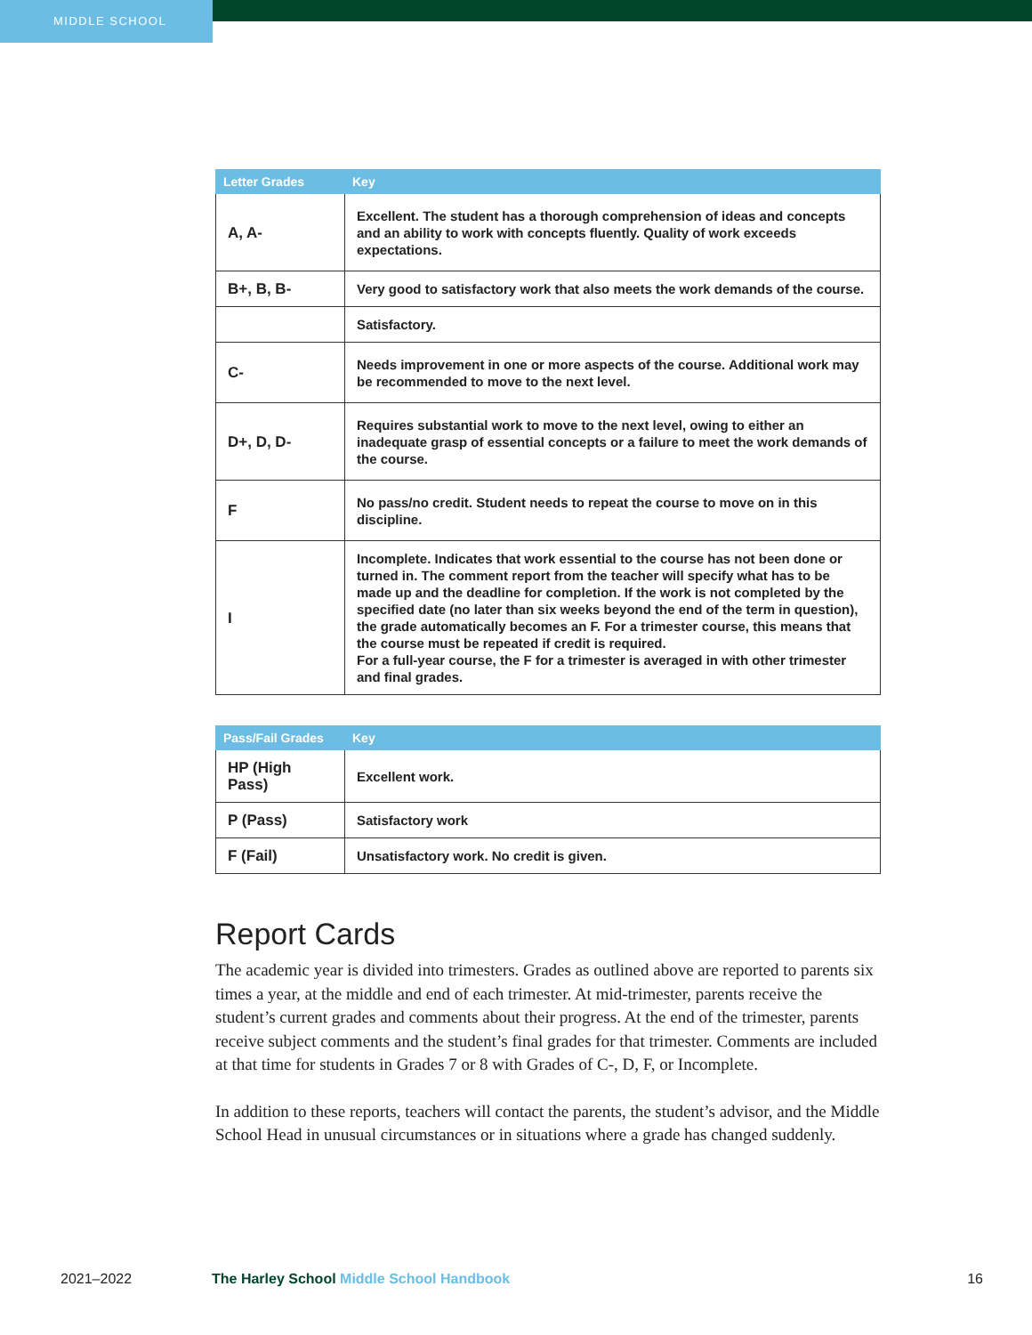MIDDLE SCHOOL
| Letter Grades | Key |
| --- | --- |
| A, A- | Excellent. The student has a thorough comprehension of ideas and concepts and an ability to work with concepts fluently. Quality of work exceeds expectations. |
| B+, B, B- | Very good to satisfactory work that also meets the work demands of the course. |
| | Satisfactory. |
| C- | Needs improvement in one or more aspects of the course. Additional work may be recommended to move to the next level. |
| D+, D, D- | Requires substantial work to move to the next level, owing to either an inadequate grasp of essential concepts or a failure to meet the work demands of the course. |
| F | No pass/no credit. Student needs to repeat the course to move on in this discipline. |
| I | Incomplete. Indicates that work essential to the course has not been done or turned in. The comment report from the teacher will specify what has to be made up and the deadline for completion. If the work is not completed by the specified date (no later than six weeks beyond the end of the term in question), the grade automatically becomes an F. For a trimester course, this means that the course must be repeated if credit is required. For a full-year course, the F for a trimester is averaged in with other trimester and final grades. |
| Pass/Fail Grades | Key |
| --- | --- |
| HP (High Pass) | Excellent work. |
| P (Pass) | Satisfactory work |
| F (Fail) | Unsatisfactory work. No credit is given. |
Report Cards
The academic year is divided into trimesters. Grades as outlined above are reported to parents six times a year, at the middle and end of each trimester. At mid-trimester, parents receive the student’s current grades and comments about their progress. At the end of the trimester, parents receive subject comments and the student’s final grades for that trimester. Comments are included at that time for students in Grades 7 or 8 with Grades of C-, D, F, or Incomplete.
In addition to these reports, teachers will contact the parents, the student’s advisor, and the Middle School Head in unusual circumstances or in situations where a grade has changed suddenly.
2021–2022 The Harley School Middle School Handbook 16